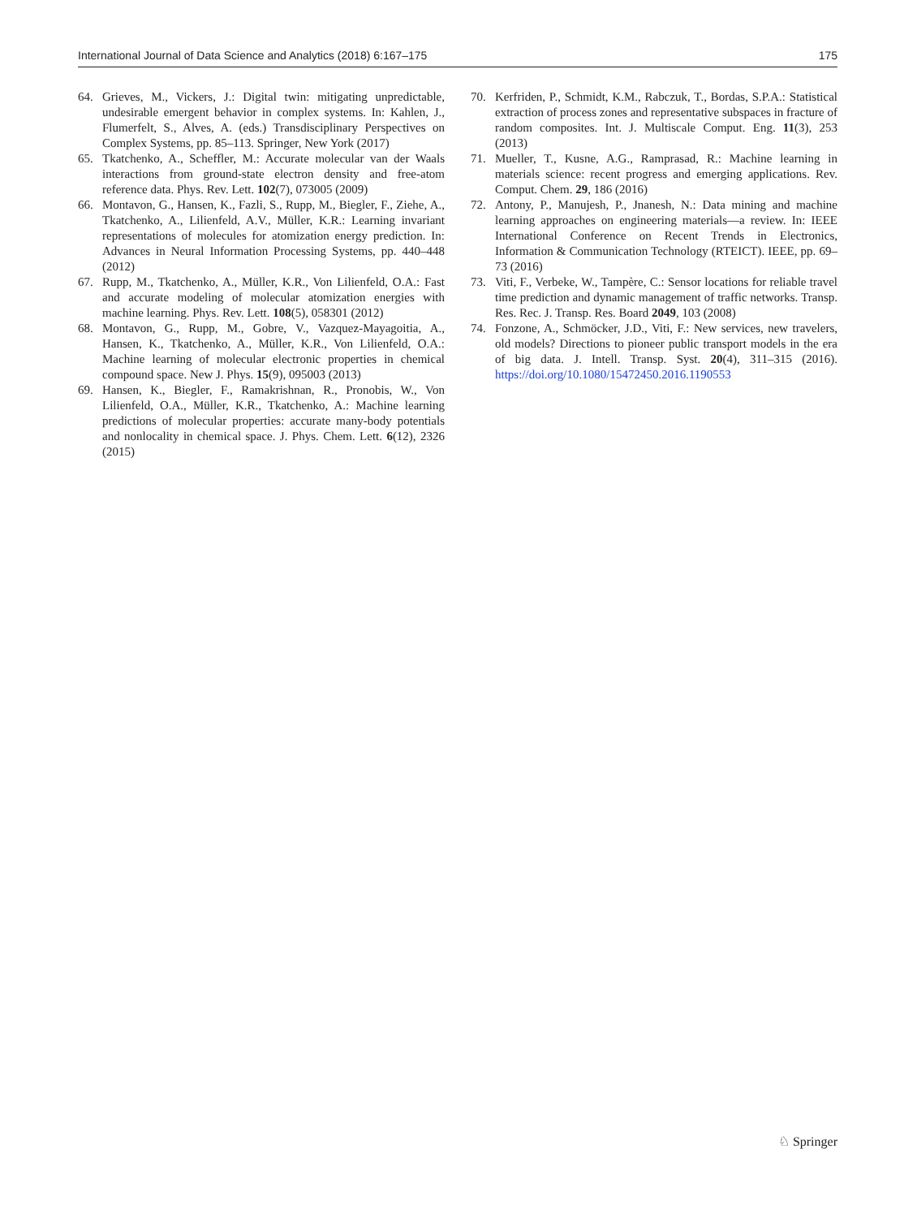International Journal of Data Science and Analytics (2018) 6:167–175 175
64. Grieves, M., Vickers, J.: Digital twin: mitigating unpredictable, undesirable emergent behavior in complex systems. In: Kahlen, J., Flumerfelt, S., Alves, A. (eds.) Transdisciplinary Perspectives on Complex Systems, pp. 85–113. Springer, New York (2017)
65. Tkatchenko, A., Scheffler, M.: Accurate molecular van der Waals interactions from ground-state electron density and free-atom reference data. Phys. Rev. Lett. 102(7), 073005 (2009)
66. Montavon, G., Hansen, K., Fazli, S., Rupp, M., Biegler, F., Ziehe, A., Tkatchenko, A., Lilienfeld, A.V., Müller, K.R.: Learning invariant representations of molecules for atomization energy prediction. In: Advances in Neural Information Processing Systems, pp. 440–448 (2012)
67. Rupp, M., Tkatchenko, A., Müller, K.R., Von Lilienfeld, O.A.: Fast and accurate modeling of molecular atomization energies with machine learning. Phys. Rev. Lett. 108(5), 058301 (2012)
68. Montavon, G., Rupp, M., Gobre, V., Vazquez-Mayagoitia, A., Hansen, K., Tkatchenko, A., Müller, K.R., Von Lilienfeld, O.A.: Machine learning of molecular electronic properties in chemical compound space. New J. Phys. 15(9), 095003 (2013)
69. Hansen, K., Biegler, F., Ramakrishnan, R., Pronobis, W., Von Lilienfeld, O.A., Müller, K.R., Tkatchenko, A.: Machine learning predictions of molecular properties: accurate many-body potentials and nonlocality in chemical space. J. Phys. Chem. Lett. 6(12), 2326 (2015)
70. Kerfriden, P., Schmidt, K.M., Rabczuk, T., Bordas, S.P.A.: Statistical extraction of process zones and representative subspaces in fracture of random composites. Int. J. Multiscale Comput. Eng. 11(3), 253 (2013)
71. Mueller, T., Kusne, A.G., Ramprasad, R.: Machine learning in materials science: recent progress and emerging applications. Rev. Comput. Chem. 29, 186 (2016)
72. Antony, P., Manujesh, P., Jnanesh, N.: Data mining and machine learning approaches on engineering materials—a review. In: IEEE International Conference on Recent Trends in Electronics, Information & Communication Technology (RTEICT). IEEE, pp. 69–73 (2016)
73. Viti, F., Verbeke, W., Tampère, C.: Sensor locations for reliable travel time prediction and dynamic management of traffic networks. Transp. Res. Rec. J. Transp. Res. Board 2049, 103 (2008)
74. Fonzone, A., Schmöcker, J.D., Viti, F.: New services, new travelers, old models? Directions to pioneer public transport models in the era of big data. J. Intell. Transp. Syst. 20(4), 311–315 (2016). https://doi.org/10.1080/15472450.2016.1190553
♘ Springer